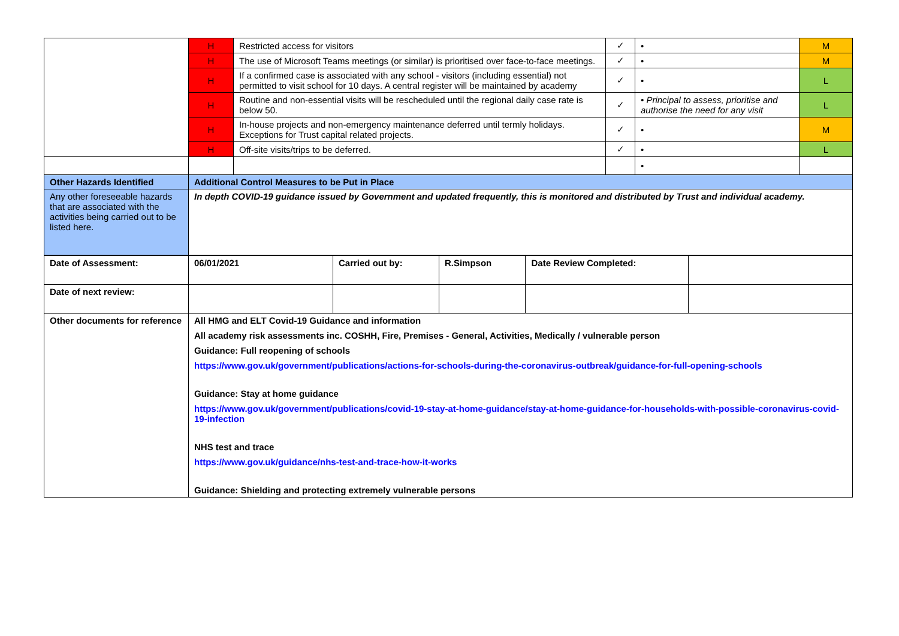| | H | Restricted access for visitors | ✓ | • | M |
| | H | The use of Microsoft Teams meetings (or similar) is prioritised over face-to-face meetings. | ✓ | • | M |
| | H | If a confirmed case is associated with any school - visitors (including essential) not permitted to visit school for 10 days. A central register will be maintained by academy | ✓ | • | L |
| | H | Routine and non-essential visits will be rescheduled until the regional daily case rate is below 50. | ✓ | • Principal to assess, prioritise and authorise the need for any visit | L |
| | H | In-house projects and non-emergency maintenance deferred until termly holidays. Exceptions for Trust capital related projects. | ✓ | • | M |
| | H | Off-site visits/trips to be deferred. | ✓ | • | L |
| | | | | • | |
| Other Hazards Identified | Additional Control Measures to be Put in Place | | | | |
| Any other foreseeable hazards that are associated with the activities being carried out to be listed here. | In depth COVID-19 guidance issued by Government and updated frequently, this is monitored and distributed by Trust and individual academy. | | | | |
| Date of Assessment: | 06/01/2021 | Carried out by: | R.Simpson | Date Review Completed: | |
| Date of next review: | | | | | |
| Other documents for reference | All HMG and ELT Covid-19 Guidance and information All academy risk assessments inc. COSHH, Fire, Premises - General, Activities, Medically / vulnerable person Guidance: Full reopening of schools https://www.gov.uk/government/publications/actions-for-schools-during-the-coronavirus-outbreak/guidance-for-full-opening-schools Guidance: Stay at home guidance https://www.gov.uk/government/publications/covid-19-stay-at-home-guidance/stay-at-home-guidance-for-households-with-possible-coronavirus-covid-19-infection NHS test and trace https://www.gov.uk/guidance/nhs-test-and-trace-how-it-works Guidance: Shielding and protecting extremely vulnerable persons | | | | |